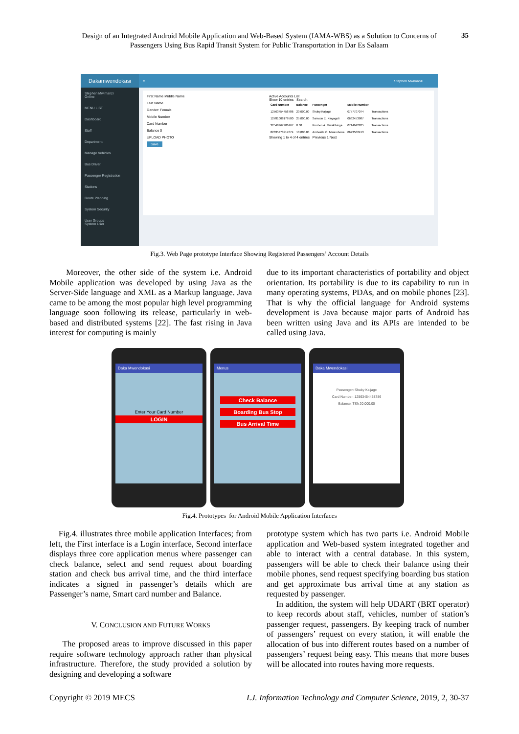Design of an Integrated Android Mobile Application and Web-Based System (IAMA-WBS) as a Solution to Concerns of Passengers Using Bus Rapid Transit System for Public Transportation in Dar Es Salaam
35
Dakamwendokasi
≡ Stephen Mwimanzi
Stephen Mwimanzi
Online
MENU LIST
Dashboard
Staff
Department
Manage Vehicles
Bus Driver
Passenger Registration
Stations
Route Planning
System Security
User Groups
System User
First Name Middle Name
Last Name
Gender: Female
Mobile Number
Card Number
Balance 0
UPLOAD PHOTO
Save
Active Accounts List
Show 10 entries Search:
| Card Number | Balance | Passenger | Mobile Number | |
| --- | --- | --- | --- | --- |
| 12563454458786 | 20,000.00 | Shuby Kaijage | 0757707074 | Transactions |
| 12781008179500 | 25,000.00 | Samson E. Kinyagoli | 0682453987 | Transactions |
| 32548967903467 | 0.00 | Reuben A. Mwakibinga | 0714642925 | Transactions |
| 82635473917674 | 10,000.00 | Ambokile O. Mwarobona | 0673562413 | Transactions |
Showing 1 to 4 of 4 entries Previous 1 Next
Fig.3. Web Page prototype Interface Showing Registered Passengers’ Account Details
Moreover, the other side of the system i.e. Android Mobile application was developed by using Java as the Server-Side language and XML as a Markup language. Java came to be among the most popular high level programming language soon following its release, particularly in web-based and distributed systems [22]. The fast rising in Java interest for computing is mainly
due to its important characteristics of portability and object orientation. Its portability is due to its capability to run in many operating systems, PDAs, and on mobile phones [23]. That is why the official language for Android systems development is Java because major parts of Android has been written using Java and its APIs are intended to be called using Java.
Daka Mwendokasi
Enter Your Card Number
LOGIN
Menus
Check Balance
Boarding Bus Stop
Bus Arrival Time
Daka Mwendokasi
Passenger: Shuby Kaijage
Card Number: 12563454458786
Balance: TSh 20,000.00
Fig.4. Prototypes for Android Mobile Application Interfaces
Fig.4. illustrates three mobile application Interfaces; from left, the First interface is a Login interface, Second interface displays three core application menus where passenger can check balance, select and send request about boarding station and check bus arrival time, and the third interface indicates a signed in passenger’s details which are Passenger’s name, Smart card number and Balance.
V. CONCLUSION AND FUTURE WORKS
The proposed areas to improve discussed in this paper require software technology approach rather than physical infrastructure. Therefore, the study provided a solution by designing and developing a software
prototype system which has two parts i.e. Android Mobile application and Web-based system integrated together and able to interact with a central database. In this system, passengers will be able to check their balance using their mobile phones, send request specifying boarding bus station and get approximate bus arrival time at any station as requested by passenger.
In addition, the system will help UDART (BRT operator) to keep records about staff, vehicles, number of station’s passenger request, passengers. By keeping track of number of passengers’ request on every station, it will enable the allocation of bus into different routes based on a number of passengers’ request being easy. This means that more buses will be allocated into routes having more requests.
Copyright © 2019 MECS I.J. Information Technology and Computer Science, 2019, 2, 30-37